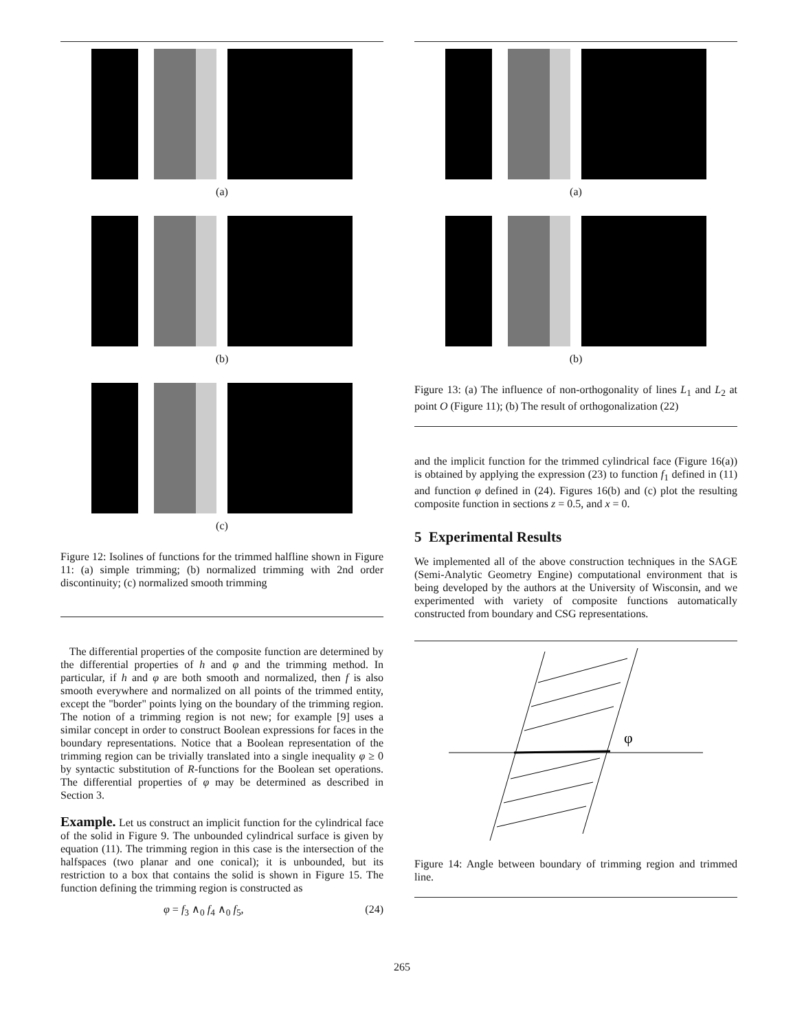(a)
(b)
(c)
Figure 12: Isolines of functions for the trimmed halfline shown in Figure 11: (a) simple trimming; (b) normalized trimming with 2nd order discontinuity; (c) normalized smooth trimming
The differential properties of the composite function are determined by the differential properties of h and φ and the trimming method. In particular, if h and φ are both smooth and normalized, then f is also smooth everywhere and normalized on all points of the trimmed entity, except the "border" points lying on the boundary of the trimming region. The notion of a trimming region is not new; for example [9] uses a similar concept in order to construct Boolean expressions for faces in the boundary representations. Notice that a Boolean representation of the trimming region can be trivially translated into a single inequality φ ≥ 0 by syntactic substitution of R-functions for the Boolean set operations. The differential properties of φ may be determined as described in Section 3.
Example. Let us construct an implicit function for the cylindrical face of the solid in Figure 9. The unbounded cylindrical surface is given by equation (11). The trimming region in this case is the intersection of the halfspaces (two planar and one conical); it is unbounded, but its restriction to a box that contains the solid is shown in Figure 15. The function defining the trimming region is constructed as
φ = f<sub>3</sub> ∧<sub>0</sub> f<sub>4</sub> ∧<sub>0</sub> f<sub>5</sub>, (24)
(a)
(b)
Figure 13: (a) The influence of non-orthogonality of lines L<sub>1</sub> and L<sub>2</sub> at point O (Figure 11); (b) The result of orthogonalization (22)
and the implicit function for the trimmed cylindrical face (Figure 16(a)) is obtained by applying the expression (23) to function f<sub>1</sub> defined in (11) and function φ defined in (24). Figures 16(b) and (c) plot the resulting composite function in sections z = 0.5, and x = 0.
5 Experimental Results
We implemented all of the above construction techniques in the SAGE (Semi-Analytic Geometry Engine) computational environment that is being developed by the authors at the University of Wisconsin, and we experimented with variety of composite functions automatically constructed from boundary and CSG representations.
φ
Figure 14: Angle between boundary of trimming region and trimmed line.
265